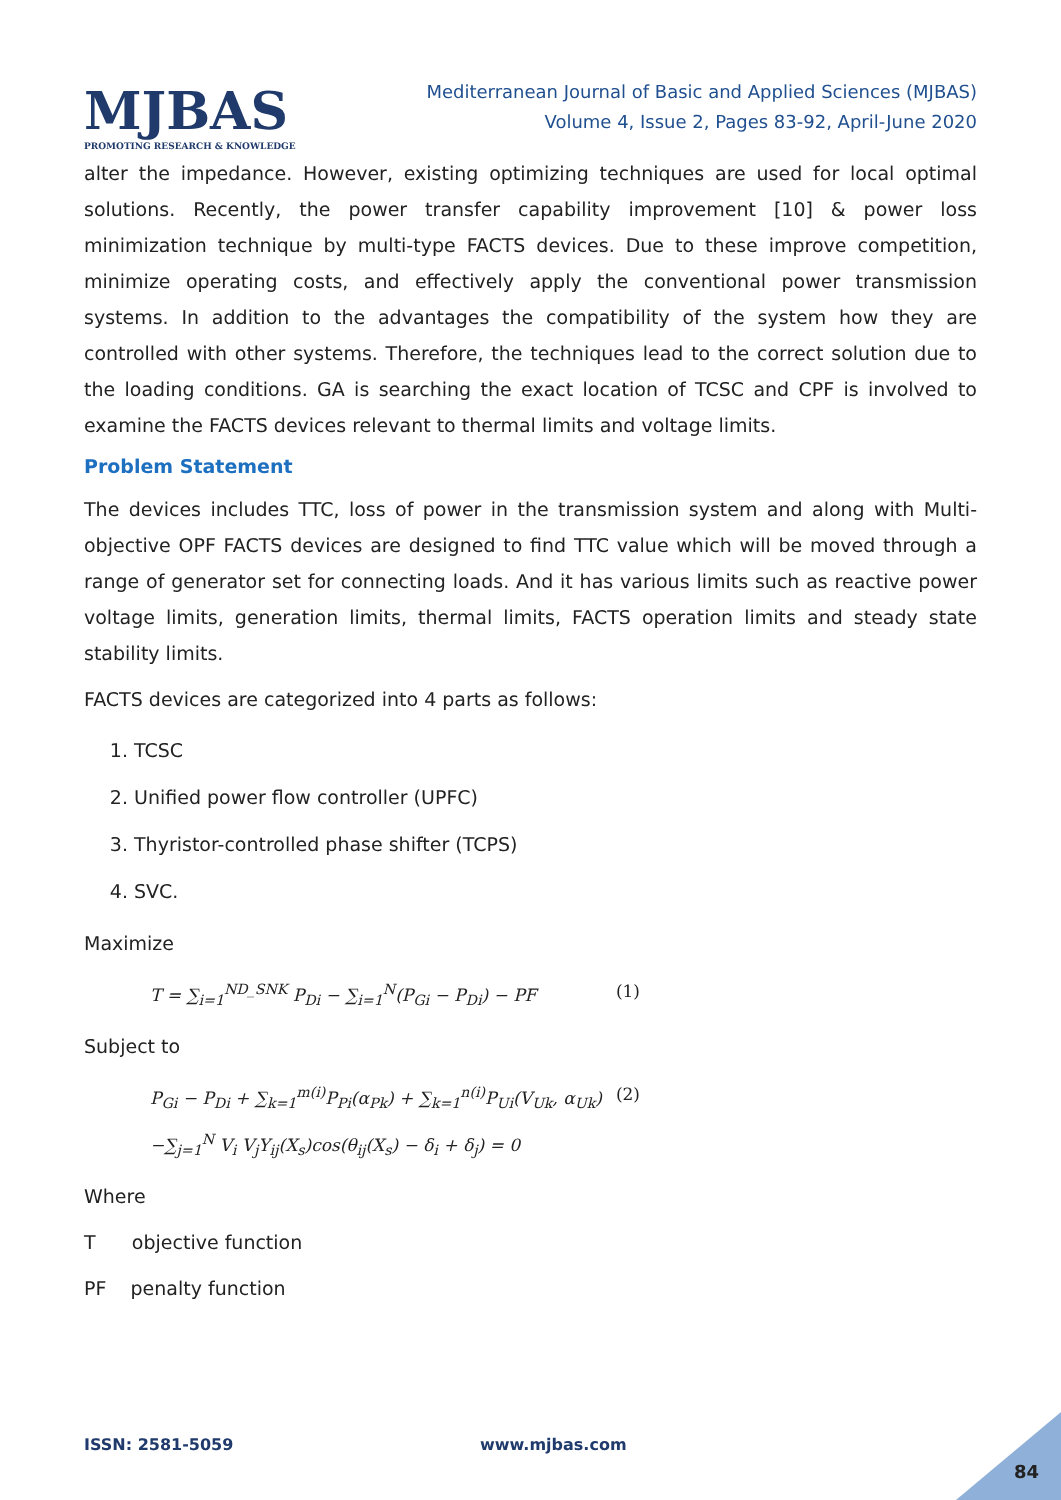MJBAS
PROMOTING RESEARCH & KNOWLEDGE
Mediterranean Journal of Basic and Applied Sciences (MJBAS)
Volume 4, Issue 2, Pages 83-92, April-June 2020
alter the impedance. However, existing optimizing techniques are used for local optimal solutions. Recently, the power transfer capability improvement [10] & power loss minimization technique by multi-type FACTS devices. Due to these improve competition, minimize operating costs, and effectively apply the conventional power transmission systems. In addition to the advantages the compatibility of the system how they are controlled with other systems. Therefore, the techniques lead to the correct solution due to the loading conditions. GA is searching the exact location of TCSC and CPF is involved to examine the FACTS devices relevant to thermal limits and voltage limits.
Problem Statement
The devices includes TTC, loss of power in the transmission system and along with Multi-objective OPF FACTS devices are designed to find TTC value which will be moved through a range of generator set for connecting loads. And it has various limits such as reactive power voltage limits, generation limits, thermal limits, FACTS operation limits and steady state stability limits.
FACTS devices are categorized into 4 parts as follows:
1. TCSC
2. Unified power flow controller (UPFC)
3. Thyristor-controlled phase shifter (TCPS)
4. SVC.
Maximize
T = ∑<sub>i=1</sub><sup>ND_SNK</sup> P<sub>Di</sub> − ∑<sub>i=1</sub><sup>N</sup>(P<sub>Gi</sub> − P<sub>Di</sub>) − PF (1)
Subject to
P<sub>Gi</sub> − P<sub>Di</sub> + ∑<sub>k=1</sub><sup>m(i)</sup>P<sub>Pi</sub>(α<sub>Pk</sub>) + ∑<sub>k=1</sub><sup>n(i)</sup>P<sub>Ui</sub>(V<sub>Uk</sub>, α<sub>Uk</sub>) (2)
−∑<sub>j=1</sub><sup>N</sup> V<sub>i</sub> V<sub>j</sub>Y<sub>ij</sub>(X<sub>s</sub>)cos(θ<sub>ij</sub>(X<sub>s</sub>) − δ<sub>i</sub> + δ<sub>j</sub>) = 0
Where
T objective function
PF penalty function
ISSN: 2581-5059 www.mjbas.com
84